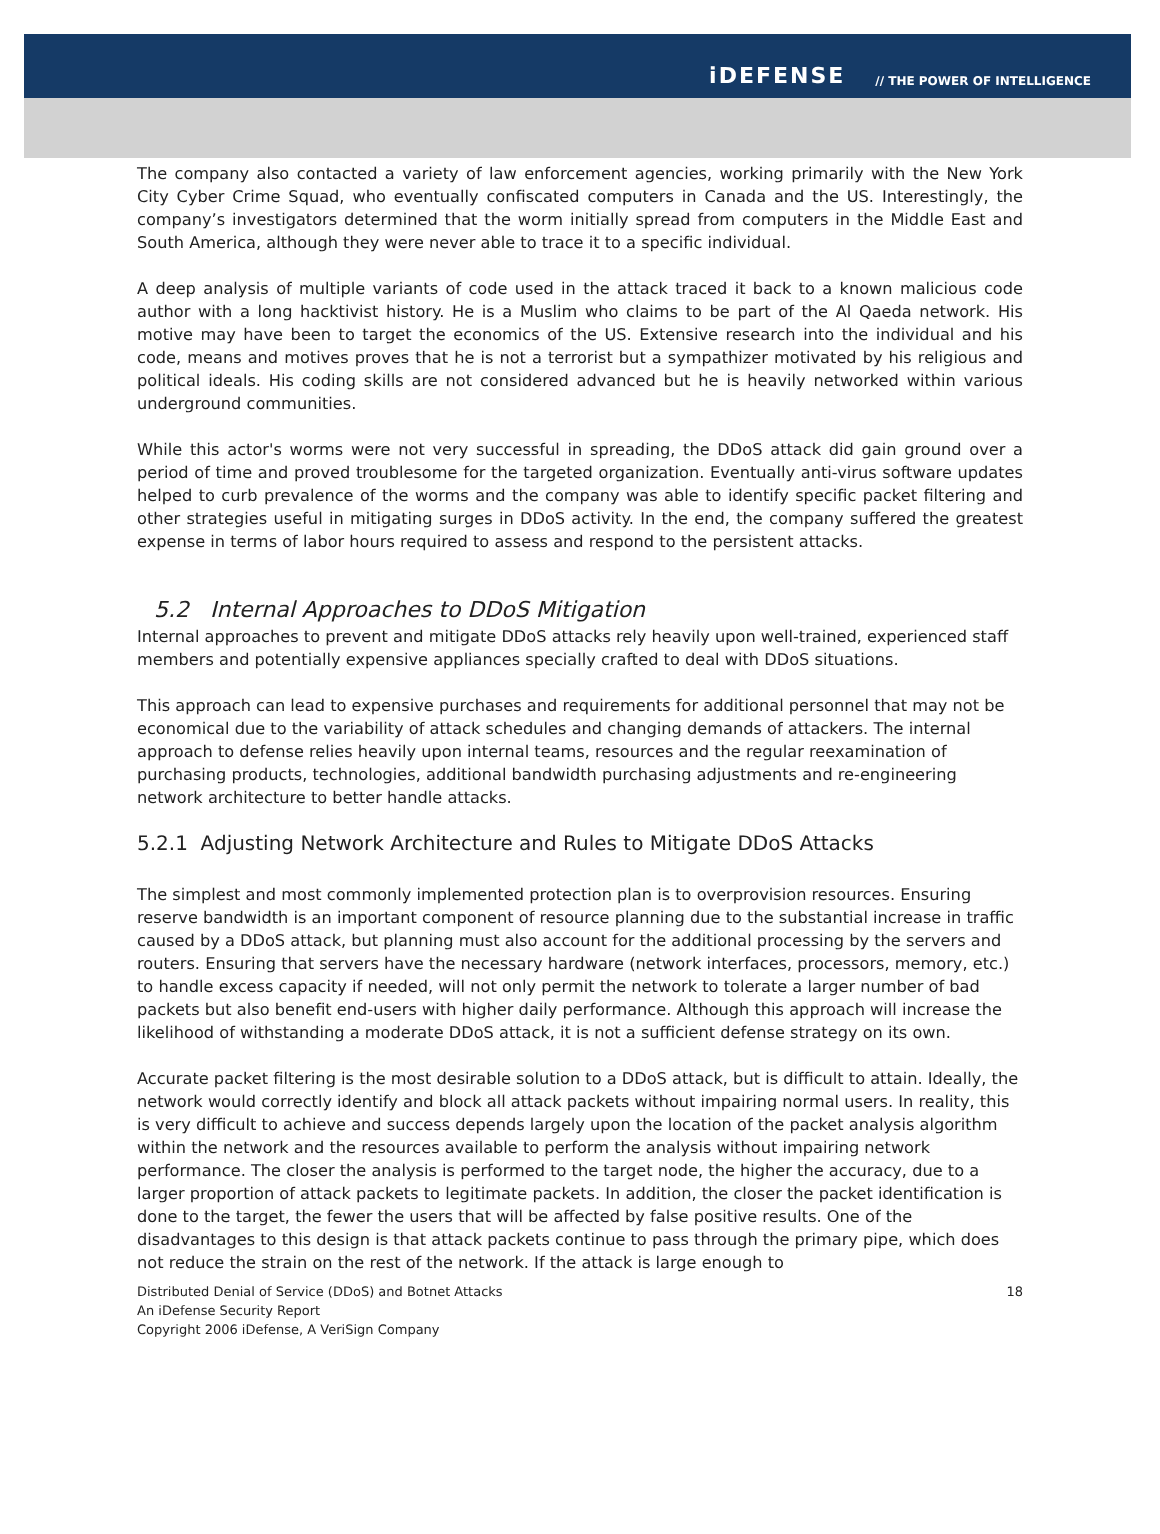iDEFENSE // THE POWER OF INTELLIGENCE
The company also contacted a variety of law enforcement agencies, working primarily with the New York City Cyber Crime Squad, who eventually confiscated computers in Canada and the US. Interestingly, the company’s investigators determined that the worm initially spread from computers in the Middle East and South America, although they were never able to trace it to a specific individual.
A deep analysis of multiple variants of code used in the attack traced it back to a known malicious code author with a long hacktivist history. He is a Muslim who claims to be part of the Al Qaeda network. His motive may have been to target the economics of the US. Extensive research into the individual and his code, means and motives proves that he is not a terrorist but a sympathizer motivated by his religious and political ideals. His coding skills are not considered advanced but he is heavily networked within various underground communities.
While this actor's worms were not very successful in spreading, the DDoS attack did gain ground over a period of time and proved troublesome for the targeted organization. Eventually anti-virus software updates helped to curb prevalence of the worms and the company was able to identify specific packet filtering and other strategies useful in mitigating surges in DDoS activity. In the end, the company suffered the greatest expense in terms of labor hours required to assess and respond to the persistent attacks.
5.2 Internal Approaches to DDoS Mitigation
Internal approaches to prevent and mitigate DDoS attacks rely heavily upon well-trained, experienced staff members and potentially expensive appliances specially crafted to deal with DDoS situations.
This approach can lead to expensive purchases and requirements for additional personnel that may not be economical due to the variability of attack schedules and changing demands of attackers. The internal approach to defense relies heavily upon internal teams, resources and the regular reexamination of purchasing products, technologies, additional bandwidth purchasing adjustments and re-engineering network architecture to better handle attacks.
5.2.1 Adjusting Network Architecture and Rules to Mitigate DDoS Attacks
The simplest and most commonly implemented protection plan is to overprovision resources. Ensuring reserve bandwidth is an important component of resource planning due to the substantial increase in traffic caused by a DDoS attack, but planning must also account for the additional processing by the servers and routers. Ensuring that servers have the necessary hardware (network interfaces, processors, memory, etc.) to handle excess capacity if needed, will not only permit the network to tolerate a larger number of bad packets but also benefit end-users with higher daily performance. Although this approach will increase the likelihood of withstanding a moderate DDoS attack, it is not a sufficient defense strategy on its own.
Accurate packet filtering is the most desirable solution to a DDoS attack, but is difficult to attain. Ideally, the network would correctly identify and block all attack packets without impairing normal users. In reality, this is very difficult to achieve and success depends largely upon the location of the packet analysis algorithm within the network and the resources available to perform the analysis without impairing network performance. The closer the analysis is performed to the target node, the higher the accuracy, due to a larger proportion of attack packets to legitimate packets. In addition, the closer the packet identification is done to the target, the fewer the users that will be affected by false positive results. One of the disadvantages to this design is that attack packets continue to pass through the primary pipe, which does not reduce the strain on the rest of the network. If the attack is large enough to
Distributed Denial of Service (DDoS) and Botnet Attacks
An iDefense Security Report
Copyright 2006 iDefense, A VeriSign Company
18